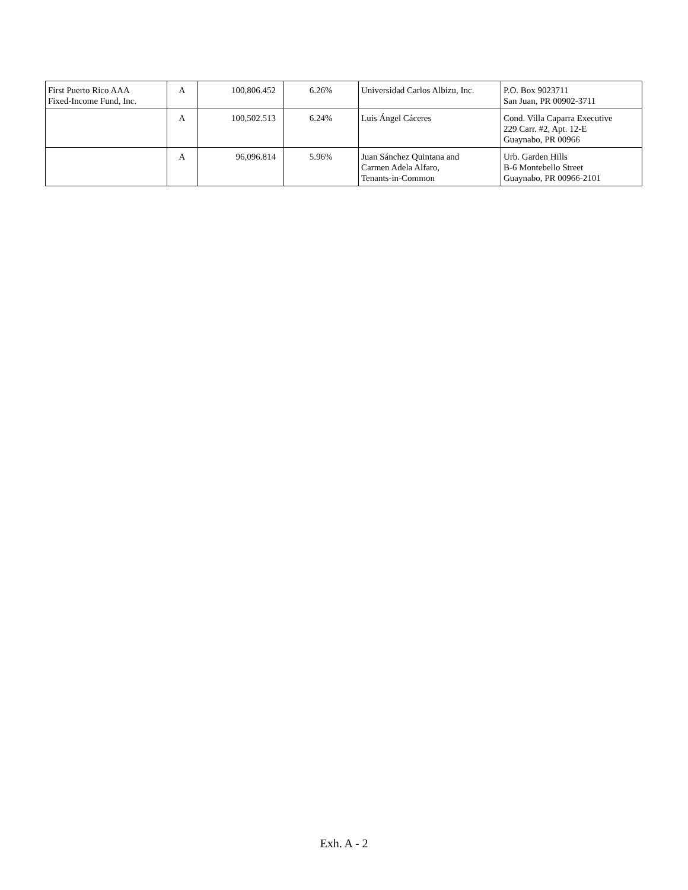| First Puerto Rico AAA Fixed-Income Fund, Inc. | A | 100,806.452 | 6.26% | Universidad Carlos Albizu, Inc. | P.O. Box 9023711 San Juan, PR 00902-3711 |
| | A | 100,502.513 | 6.24% | Luis Ángel Cáceres | Cond. Villa Caparra Executive 229 Carr. #2, Apt. 12-E Guaynabo, PR 00966 |
| | A | 96,096.814 | 5.96% | Juan Sánchez Quintana and Carmen Adela Alfaro, Tenants-in-Common | Urb. Garden Hills B-6 Montebello Street Guaynabo, PR 00966-2101 |
Exh. A - 2